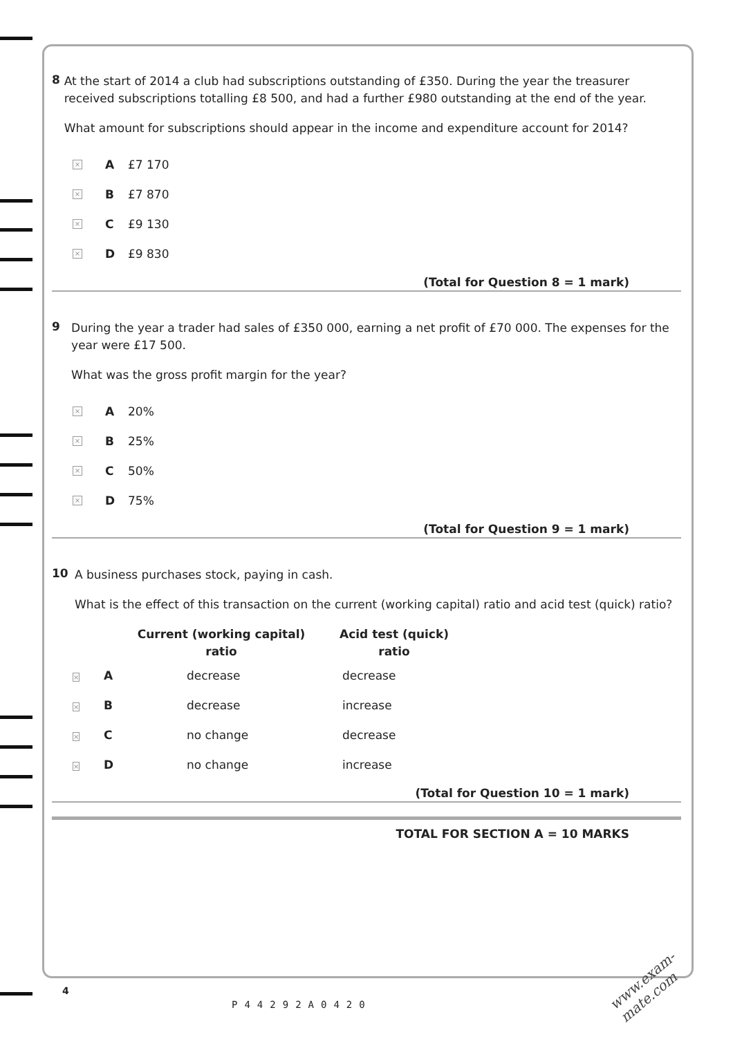8
At the start of 2014 a club had subscriptions outstanding of £350. During the year the treasurer received subscriptions totalling £8 500, and had a further £980 outstanding at the end of the year.
What amount for subscriptions should appear in the income and expenditure account for 2014?
× A £7 170
× B £7 870
× C £9 130
× D £9 830
(Total for Question 8 = 1 mark)
9
During the year a trader had sales of £350 000, earning a net profit of £70 000. The expenses for the year were £17 500.
What was the gross profit margin for the year?
× A 20%
× B 25%
× C 50%
× D 75%
(Total for Question 9 = 1 mark)
10
A business purchases stock, paying in cash.
What is the effect of this transaction on the current (working capital) ratio and acid test (quick) ratio?
| | | Current (working capital) ratio | Acid test (quick) ratio |
| --- | --- | --- | --- |
| × | A | decrease | decrease |
| × | B | decrease | increase |
| × | C | no change | decrease |
| × | D | no change | increase |
(Total for Question 10 = 1 mark)
TOTAL FOR SECTION A = 10 MARKS
4
P44292A0420
www.exam-mate.com